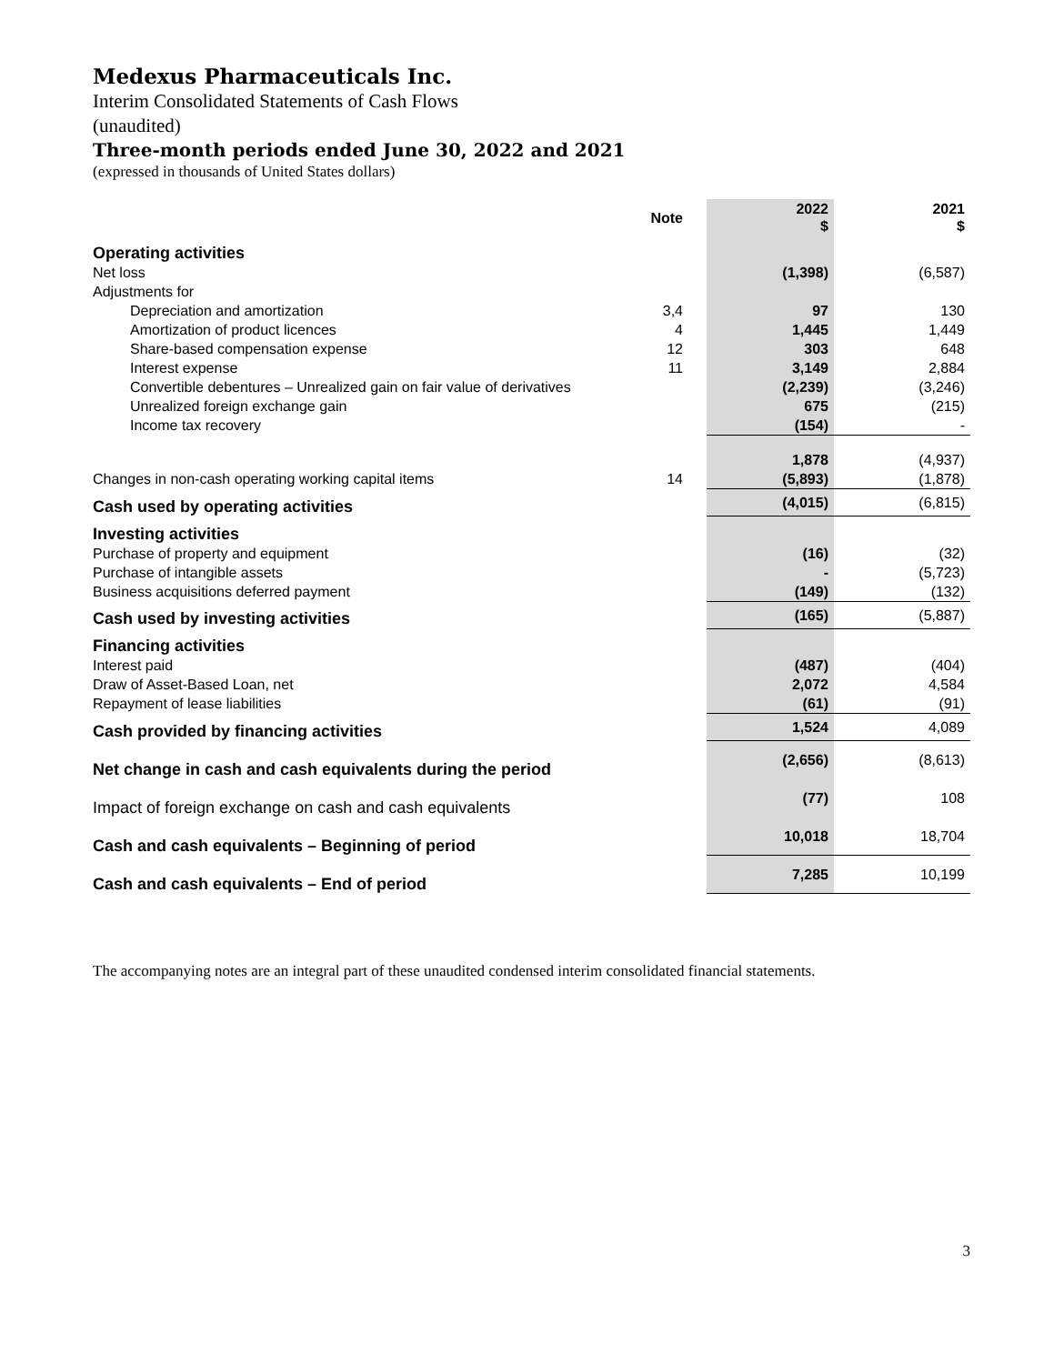Medexus Pharmaceuticals Inc.
Interim Consolidated Statements of Cash Flows
(unaudited)
Three-month periods ended June 30, 2022 and 2021
(expressed in thousands of United States dollars)
| | Note | 2022 $ | 2021 $ |
| --- | --- | --- | --- |
| Operating activities | | | |
| Net loss | | (1,398) | (6,587) |
| Adjustments for | | | |
| Depreciation and amortization | 3,4 | 97 | 130 |
| Amortization of product licences | 4 | 1,445 | 1,449 |
| Share-based compensation expense | 12 | 303 | 648 |
| Interest expense | 11 | 3,149 | 2,884 |
| Convertible debentures – Unrealized gain on fair value of derivatives | | (2,239) | (3,246) |
| Unrealized foreign exchange gain | | 675 | (215) |
| Income tax recovery | | (154) | - |
| | | 1,878 | (4,937) |
| Changes in non-cash operating working capital items | 14 | (5,893) | (1,878) |
| Cash used by operating activities | | (4,015) | (6,815) |
| Investing activities | | | |
| Purchase of property and equipment | | (16) | (32) |
| Purchase of intangible assets | | - | (5,723) |
| Business acquisitions deferred payment | | (149) | (132) |
| Cash used by investing activities | | (165) | (5,887) |
| Financing activities | | | |
| Interest paid | | (487) | (404) |
| Draw of Asset-Based Loan, net | | 2,072 | 4,584 |
| Repayment of lease liabilities | | (61) | (91) |
| Cash provided by financing activities | | 1,524 | 4,089 |
| Net change in cash and cash equivalents during the period | | (2,656) | (8,613) |
| Impact of foreign exchange on cash and cash equivalents | | (77) | 108 |
| Cash and cash equivalents – Beginning of period | | 10,018 | 18,704 |
| Cash and cash equivalents – End of period | | 7,285 | 10,199 |
The accompanying notes are an integral part of these unaudited condensed interim consolidated financial statements.
3